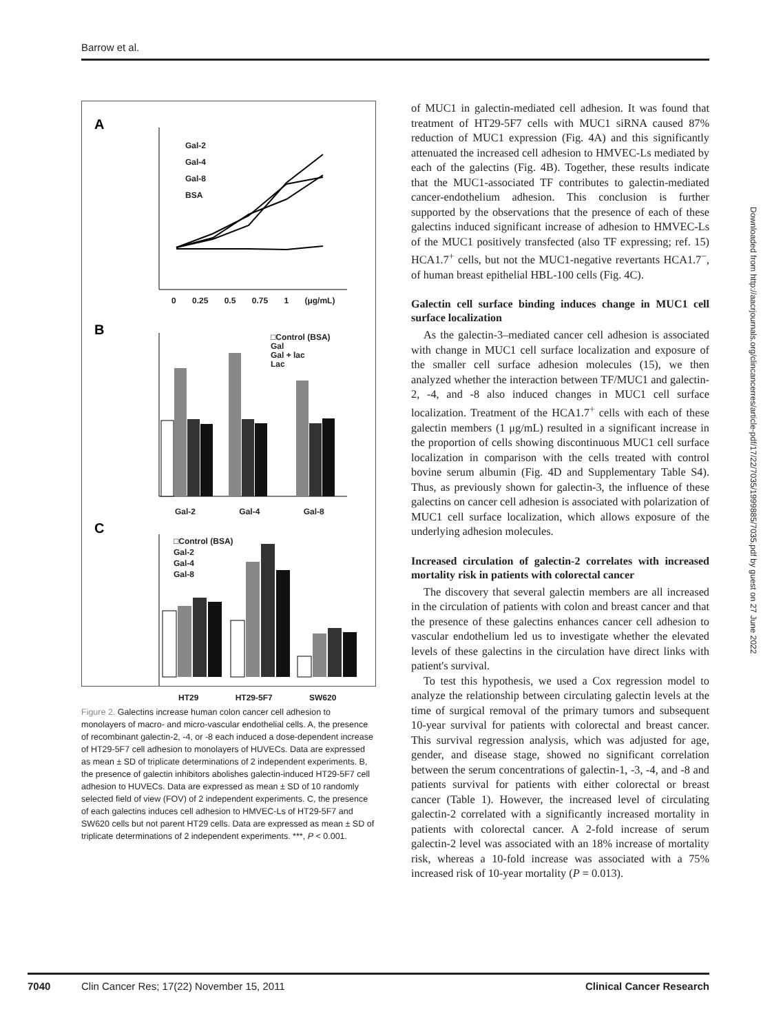Barrow et al.
A
B
C
Gal-2
Gal-4
Gal-8
BSA
0 0.25 0.5 0.75 1 (μg/mL)
□Control (BSA)
Gal
Gal + lac
Lac
Gal-2 Gal-4 Gal-8
□Control (BSA)
Gal-2
Gal-4
Gal-8
HT29 HT29-5F7 SW620
HT29-5F7 adhesion to HUVECs (fluorescence intensity)
Figure 2. Galectins increase human colon cancer cell adhesion to monolayers of macro- and micro-vascular endothelial cells. A, the presence of recombinant galectin-2, -4, or -8 each induced a dose-dependent increase of HT29-5F7 cell adhesion to monolayers of HUVECs. Data are expressed as mean ± SD of triplicate determinations of 2 independent experiments. B, the presence of galectin inhibitors abolishes galectin-induced HT29-5F7 cell adhesion to HUVECs. Data are expressed as mean ± SD of 10 randomly selected field of view (FOV) of 2 independent experiments. C, the presence of each galectins induces cell adhesion to HMVEC-Ls of HT29-5F7 and SW620 cells but not parent HT29 cells. Data are expressed as mean ± SD of triplicate determinations of 2 independent experiments. ***, P < 0.001.
of MUC1 in galectin-mediated cell adhesion. It was found that treatment of HT29-5F7 cells with MUC1 siRNA caused 87% reduction of MUC1 expression (Fig. 4A) and this significantly attenuated the increased cell adhesion to HMVEC-Ls mediated by each of the galectins (Fig. 4B). Together, these results indicate that the MUC1-associated TF contributes to galectin-mediated cancer-endothelium adhesion. This conclusion is further supported by the observations that the presence of each of these galectins induced significant increase of adhesion to HMVEC-Ls of the MUC1 positively transfected (also TF expressing; ref. 15) HCA1.7<sup>+</sup> cells, but not the MUC1-negative revertants HCA1.7<sup>−</sup>, of human breast epithelial HBL-100 cells (Fig. 4C).
Galectin cell surface binding induces change in MUC1 cell surface localization
As the galectin-3–mediated cancer cell adhesion is associated with change in MUC1 cell surface localization and exposure of the smaller cell surface adhesion molecules (15), we then analyzed whether the interaction between TF/MUC1 and galectin-2, -4, and -8 also induced changes in MUC1 cell surface localization. Treatment of the HCA1.7<sup>+</sup> cells with each of these galectin members (1 μg/mL) resulted in a significant increase in the proportion of cells showing discontinuous MUC1 cell surface localization in comparison with the cells treated with control bovine serum albumin (Fig. 4D and Supplementary Table S4). Thus, as previously shown for galectin-3, the influence of these galectins on cancer cell adhesion is associated with polarization of MUC1 cell surface localization, which allows exposure of the underlying adhesion molecules.
Increased circulation of galectin-2 correlates with increased mortality risk in patients with colorectal cancer
The discovery that several galectin members are all increased in the circulation of patients with colon and breast cancer and that the presence of these galectins enhances cancer cell adhesion to vascular endothelium led us to investigate whether the elevated levels of these galectins in the circulation have direct links with patient's survival.
To test this hypothesis, we used a Cox regression model to analyze the relationship between circulating galectin levels at the time of surgical removal of the primary tumors and subsequent 10-year survival for patients with colorectal and breast cancer. This survival regression analysis, which was adjusted for age, gender, and disease stage, showed no significant correlation between the serum concentrations of galectin-1, -3, -4, and -8 and patients survival for patients with either colorectal or breast cancer (Table 1). However, the increased level of circulating galectin-2 correlated with a significantly increased mortality in patients with colorectal cancer. A 2-fold increase of serum galectin-2 level was associated with an 18% increase of mortality risk, whereas a 10-fold increase was associated with a 75% increased risk of 10-year mortality (P = 0.013).
Downloaded from http://aacrjournals.org/clincancerres/article-pdf/17/22/7035/1999885/7035.pdf by guest on 27 June 2022
7040 Clin Cancer Res; 17(22) November 15, 2011 Clinical Cancer Research